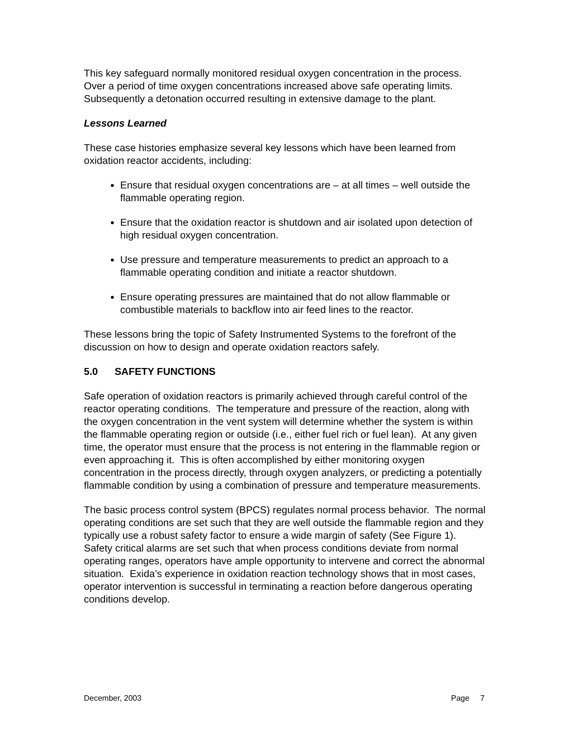This key safeguard normally monitored residual oxygen concentration in the process. Over a period of time oxygen concentrations increased above safe operating limits. Subsequently a detonation occurred resulting in extensive damage to the plant.
Lessons Learned
These case histories emphasize several key lessons which have been learned from oxidation reactor accidents, including:
Ensure that residual oxygen concentrations are – at all times – well outside the flammable operating region.
Ensure that the oxidation reactor is shutdown and air isolated upon detection of high residual oxygen concentration.
Use pressure and temperature measurements to predict an approach to a flammable operating condition and initiate a reactor shutdown.
Ensure operating pressures are maintained that do not allow flammable or combustible materials to backflow into air feed lines to the reactor.
These lessons bring the topic of Safety Instrumented Systems to the forefront of the discussion on how to design and operate oxidation reactors safely.
5.0 SAFETY FUNCTIONS
Safe operation of oxidation reactors is primarily achieved through careful control of the reactor operating conditions. The temperature and pressure of the reaction, along with the oxygen concentration in the vent system will determine whether the system is within the flammable operating region or outside (i.e., either fuel rich or fuel lean). At any given time, the operator must ensure that the process is not entering in the flammable region or even approaching it. This is often accomplished by either monitoring oxygen concentration in the process directly, through oxygen analyzers, or predicting a potentially flammable condition by using a combination of pressure and temperature measurements.
The basic process control system (BPCS) regulates normal process behavior. The normal operating conditions are set such that they are well outside the flammable region and they typically use a robust safety factor to ensure a wide margin of safety (See Figure 1). Safety critical alarms are set such that when process conditions deviate from normal operating ranges, operators have ample opportunity to intervene and correct the abnormal situation. Exida’s experience in oxidation reaction technology shows that in most cases, operator intervention is successful in terminating a reaction before dangerous operating conditions develop.
December, 2003 Page 7